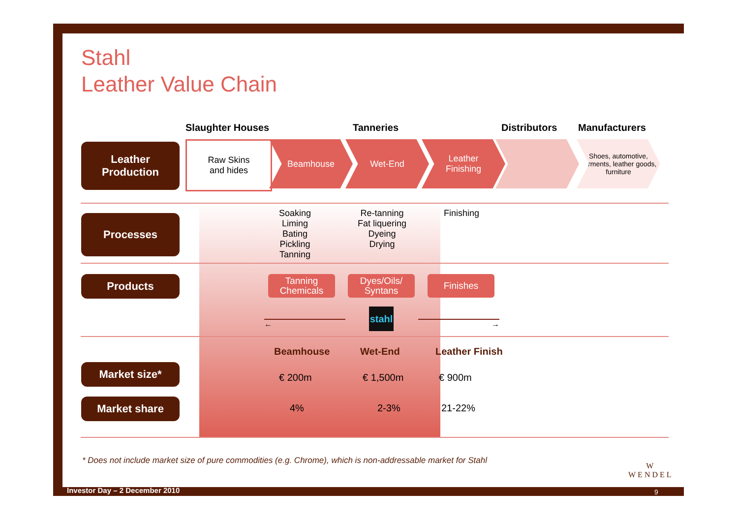Stahl
Leather Value Chain
Slaughter Houses Tanneries Distributors Manufacturers
Raw Skins
and hides
Beamhouse Wet-End
Leather
Finishing
Shoes, automotive, garments, leather goods, furniture
Leather
Production
Processes
Soaking
Liming
Bating
Pickling
Tanning
Re-tanning
Fat liquering
Dyeing
Drying
Finishing
Products
Tanning Chemicals
Dyes/Oils/ Syntans
Finishes
←
stahl
→
Beamhouse Wet-End Leather Finish
Market size*
€ 200m € 1,500m € 900m
Market share
4% 2-3% 21-22%
* Does not include market size of pure commodities (e.g. Chrome), which is non-addressable market for Stahl
W
WENDEL
Investor Day – 2 December 2010 9